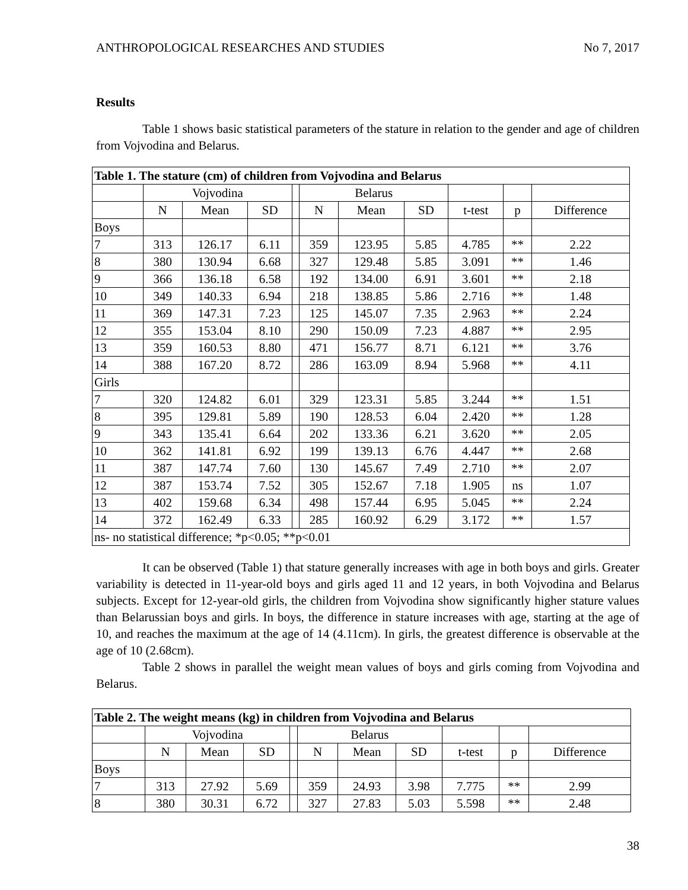ANTHROPOLOGICAL RESEARCHES AND STUDIES No 7, 2017
Results
Table 1 shows basic statistical parameters of the stature in relation to the gender and age of children from Vojvodina and Belarus.
| Table 1. The stature (cm) of children from Vojvodina and Belarus | | | | | | | | | | |
| | Vojvodina | | | | Belarus | | | | | |
| | N | Mean | SD | | N | Mean | SD | t-test | p | Difference |
| Boys | | | | | | | | | | |
| 7 | 313 | 126.17 | 6.11 | | 359 | 123.95 | 5.85 | 4.785 | ** | 2.22 |
| 8 | 380 | 130.94 | 6.68 | | 327 | 129.48 | 5.85 | 3.091 | ** | 1.46 |
| 9 | 366 | 136.18 | 6.58 | | 192 | 134.00 | 6.91 | 3.601 | ** | 2.18 |
| 10 | 349 | 140.33 | 6.94 | | 218 | 138.85 | 5.86 | 2.716 | ** | 1.48 |
| 11 | 369 | 147.31 | 7.23 | | 125 | 145.07 | 7.35 | 2.963 | ** | 2.24 |
| 12 | 355 | 153.04 | 8.10 | | 290 | 150.09 | 7.23 | 4.887 | ** | 2.95 |
| 13 | 359 | 160.53 | 8.80 | | 471 | 156.77 | 8.71 | 6.121 | ** | 3.76 |
| 14 | 388 | 167.20 | 8.72 | | 286 | 163.09 | 8.94 | 5.968 | ** | 4.11 |
| Girls | | | | | | | | | | |
| 7 | 320 | 124.82 | 6.01 | | 329 | 123.31 | 5.85 | 3.244 | ** | 1.51 |
| 8 | 395 | 129.81 | 5.89 | | 190 | 128.53 | 6.04 | 2.420 | ** | 1.28 |
| 9 | 343 | 135.41 | 6.64 | | 202 | 133.36 | 6.21 | 3.620 | ** | 2.05 |
| 10 | 362 | 141.81 | 6.92 | | 199 | 139.13 | 6.76 | 4.447 | ** | 2.68 |
| 11 | 387 | 147.74 | 7.60 | | 130 | 145.67 | 7.49 | 2.710 | ** | 2.07 |
| 12 | 387 | 153.74 | 7.52 | | 305 | 152.67 | 7.18 | 1.905 | ns | 1.07 |
| 13 | 402 | 159.68 | 6.34 | | 498 | 157.44 | 6.95 | 5.045 | ** | 2.24 |
| 14 | 372 | 162.49 | 6.33 | | 285 | 160.92 | 6.29 | 3.172 | ** | 1.57 |
| ns- no statistical difference; *p<0.05; **p<0.01 | | | | | | | | | | |
It can be observed (Table 1) that stature generally increases with age in both boys and girls. Greater variability is detected in 11-year-old boys and girls aged 11 and 12 years, in both Vojvodina and Belarus subjects. Except for 12-year-old girls, the children from Vojvodina show significantly higher stature values than Belarussian boys and girls. In boys, the difference in stature increases with age, starting at the age of 10, and reaches the maximum at the age of 14 (4.11cm). In girls, the greatest difference is observable at the age of 10 (2.68cm).
Table 2 shows in parallel the weight mean values of boys and girls coming from Vojvodina and Belarus.
| Table 2. The weight means (kg) in children from Vojvodina and Belarus | | | | | | | | | | |
| | Vojvodina | | | | Belarus | | | | | |
| | N | Mean | SD | | N | Mean | SD | t-test | p | Difference |
| Boys | | | | | | | | | | |
| 7 | 313 | 27.92 | 5.69 | | 359 | 24.93 | 3.98 | 7.775 | ** | 2.99 |
| 8 | 380 | 30.31 | 6.72 | | 327 | 27.83 | 5.03 | 5.598 | ** | 2.48 |
38